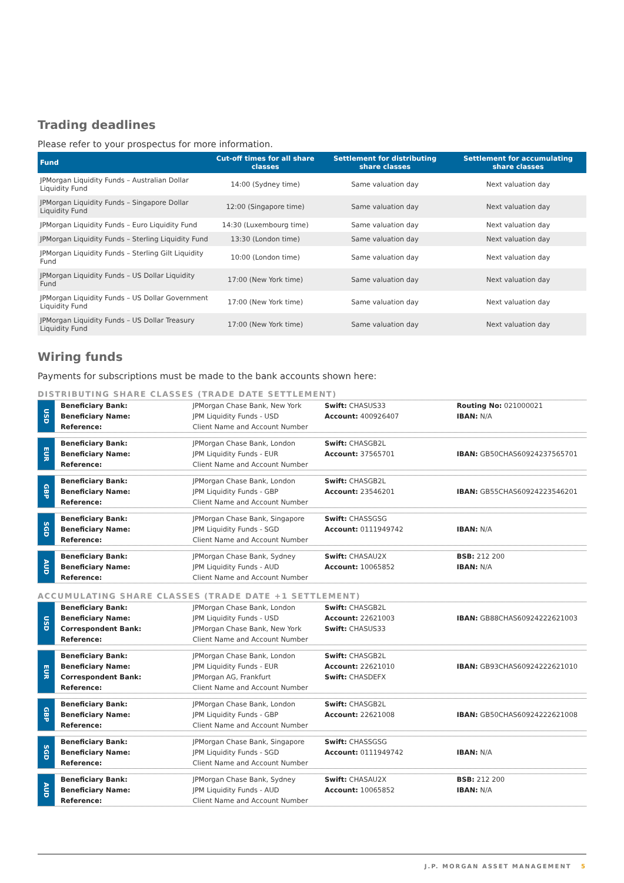Trading deadlines
Please refer to your prospectus for more information.
| Fund | Cut-off times for all share classes | Settlement for distributing share classes | Settlement for accumulating share classes |
| --- | --- | --- | --- |
| JPMorgan Liquidity Funds – Australian Dollar Liquidity Fund | 14:00 (Sydney time) | Same valuation day | Next valuation day |
| JPMorgan Liquidity Funds – Singapore Dollar Liquidity Fund | 12:00 (Singapore time) | Same valuation day | Next valuation day |
| JPMorgan Liquidity Funds – Euro Liquidity Fund | 14:30 (Luxembourg time) | Same valuation day | Next valuation day |
| JPMorgan Liquidity Funds – Sterling Liquidity Fund | 13:30 (London time) | Same valuation day | Next valuation day |
| JPMorgan Liquidity Funds – Sterling Gilt Liquidity Fund | 10:00 (London time) | Same valuation day | Next valuation day |
| JPMorgan Liquidity Funds – US Dollar Liquidity Fund | 17:00 (New York time) | Same valuation day | Next valuation day |
| JPMorgan Liquidity Funds – US Dollar Government Liquidity Fund | 17:00 (New York time) | Same valuation day | Next valuation day |
| JPMorgan Liquidity Funds – US Dollar Treasury Liquidity Fund | 17:00 (New York time) | Same valuation day | Next valuation day |
Wiring funds
Payments for subscriptions must be made to the bank accounts shown here:
DISTRIBUTING SHARE CLASSES (TRADE DATE SETTLEMENT)
USD
| Beneficiary Bank: | JPMorgan Chase Bank, New York | Swift: CHASUS33 | Routing No: 021000021 |
| Beneficiary Name: | JPM Liquidity Funds - USD | Account: 400926407 | IBAN: N/A |
| Reference: | Client Name and Account Number | | |
EUR
| Beneficiary Bank: | JPMorgan Chase Bank, London | Swift: CHASGB2L | |
| Beneficiary Name: | JPM Liquidity Funds - EUR | Account: 37565701 | IBAN: GB50CHAS60924237565701 |
| Reference: | Client Name and Account Number | | |
GBP
| Beneficiary Bank: | JPMorgan Chase Bank, London | Swift: CHASGB2L | |
| Beneficiary Name: | JPM Liquidity Funds - GBP | Account: 23546201 | IBAN: GB55CHAS60924223546201 |
| Reference: | Client Name and Account Number | | |
SGD
| Beneficiary Bank: | JPMorgan Chase Bank, Singapore | Swift: CHASSGSG | |
| Beneficiary Name: | JPM Liquidity Funds - SGD | Account: 0111949742 | IBAN: N/A |
| Reference: | Client Name and Account Number | | |
AUD
| Beneficiary Bank: | JPMorgan Chase Bank, Sydney | Swift: CHASAU2X | BSB: 212 200 |
| Beneficiary Name: | JPM Liquidity Funds - AUD | Account: 10065852 | IBAN: N/A |
| Reference: | Client Name and Account Number | | |
ACCUMULATING SHARE CLASSES (TRADE DATE +1 SETTLEMENT)
USD
| Beneficiary Bank: | JPMorgan Chase Bank, London | Swift: CHASGB2L | |
| Beneficiary Name: | JPM Liquidity Funds - USD | Account: 22621003 | IBAN: GB88CHAS60924222621003 |
| Correspondent Bank: | JPMorgan Chase Bank, New York | Swift: CHASUS33 | |
| Reference: | Client Name and Account Number | | |
EUR
| Beneficiary Bank: | JPMorgan Chase Bank, London | Swift: CHASGB2L | |
| Beneficiary Name: | JPM Liquidity Funds - EUR | Account: 22621010 | IBAN: GB93CHAS60924222621010 |
| Correspondent Bank: | JPMorgan AG, Frankfurt | Swift: CHASDEFX | |
| Reference: | Client Name and Account Number | | |
GBP
| Beneficiary Bank: | JPMorgan Chase Bank, London | Swift: CHASGB2L | |
| Beneficiary Name: | JPM Liquidity Funds - GBP | Account: 22621008 | IBAN: GB50CHAS60924222621008 |
| Reference: | Client Name and Account Number | | |
SGD
| Beneficiary Bank: | JPMorgan Chase Bank, Singapore | Swift: CHASSGSG | |
| Beneficiary Name: | JPM Liquidity Funds - SGD | Account: 0111949742 | IBAN: N/A |
| Reference: | Client Name and Account Number | | |
AUD
| Beneficiary Bank: | JPMorgan Chase Bank, Sydney | Swift: CHASAU2X | BSB: 212 200 |
| Beneficiary Name: | JPM Liquidity Funds - AUD | Account: 10065852 | IBAN: N/A |
| Reference: | Client Name and Account Number | | |
J.P. MORGAN ASSET MANAGEMENT 5